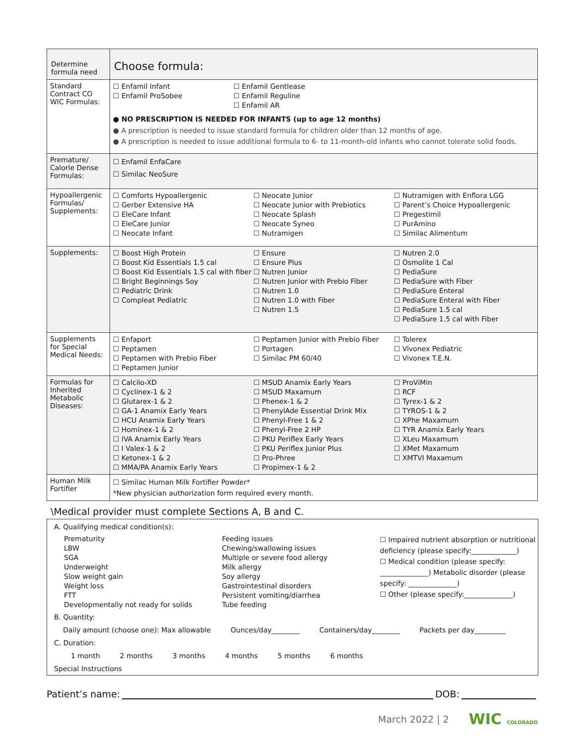| Determine formula need | Choose formula: |
| Standard Contract CO WIC Formulas: | ☐ Enfamil Infant ☐ Enfamil ProSobee ☐ Enfamil Gentlease ☐ Enfamil Reguline ☐ Enfamil AR ● NO PRESCRIPTION IS NEEDED FOR INFANTS (up to age 12 months) ● A prescription is needed to issue standard formula for children older than 12 months of age. ● A prescription is needed to issue additional formula to 6- to 11-month-old infants who cannot tolerate solid foods. |
| Premature/ Calorie Dense Formulas: | ☐ Enfamil EnfaCare ☐ Similac NeoSure |
| Hypoallergenic Formulas/ Supplements: | ☐ Comforts Hypoallergenic ☐ Gerber Extensive HA ☐ EleCare Infant ☐ EleCare Junior ☐ Neocate Infant ☐ Neocate Junior ☐ Neocate Junior with Prebiotics ☐ Neocate Splash ☐ Neocate Syneo ☐ Nutramigen ☐ Nutramigen with Enflora LGG ☐ Parent’s Choice Hypoallergenic ☐ Pregestimil ☐ PurAmino ☐ Similac Alimentum |
| Supplements: | ☐ Boost High Protein ☐ Boost Kid Essentials 1.5 cal ☐ Boost Kid Essentials 1.5 cal with fiber ☐ Bright Beginnings Soy ☐ Pediatric Drink ☐ Compleat Pediatric ☐ Ensure ☐ Ensure Plus ☐ Nutren Junior ☐ Nutren Junior with Prebio Fiber ☐ Nutren 1.0 ☐ Nutren 1.0 with Fiber ☐ Nutren 1.5 ☐ Nutren 2.0 ☐ Osmolite 1 Cal ☐ PediaSure ☐ PediaSure with Fiber ☐ PediaSure Enteral ☐ PediaSure Enteral with Fiber ☐ PediaSure 1.5 cal ☐ PediaSure 1.5 cal with Fiber |
| Supplements for Special Medical Needs: | ☐ Enfaport ☐ Peptamen ☐ Peptamen with Prebio Fiber ☐ Peptamen Junior ☐ Peptamen Junior with Prebio Fiber ☐ Portagen ☐ Similac PM 60/40 ☐ Tolerex ☐ Vivonex Pediatric ☐ Vivonex T.E.N. |
| Formulas for Inherited Metabolic Diseases: | ☐ Calcilo-XD ☐ Cyclinex-1 & 2 ☐ Glutarex-1 & 2 ☐ GA-1 Anamix Early Years ☐ HCU Anamix Early Years ☐ Hominex-1 & 2 ☐ IVA Anamix Early Years ☐ I Valex-1 & 2 ☐ Ketonex-1 & 2 ☐ MMA/PA Anamix Early Years ☐ MSUD Anamix Early Years ☐ MSUD Maxamum ☐ Phenex-1 & 2 ☐ PhenylAde Essential Drink Mix ☐ Phenyl-Free 1 & 2 ☐ Phenyl-Free 2 HP ☐ PKU Periflex Early Years ☐ PKU Periflex Junior Plus ☐ Pro-Phree ☐ Propimex-1 & 2 ☐ ProViMin ☐ RCF ☐ Tyrex-1 & 2 ☐ TYROS-1 & 2 ☐ XPhe Maxamum ☐ TYR Anamix Early Years ☐ XLeu Maxamum ☐ XMet Maxamum ☐ XMTVI Maxamum |
| Human Milk Fortifier | ☐ Similac Human Milk Fortifier Powder* *New physician authorization form required every month. |
\Medical provider must complete Sections A, B and C.
A. Qualifying medical condition(s):
Prematurity
LBW
SGA
Underweight
Slow weight gain
Weight loss
FTT
Developmentally not ready for solids
Feeding issues
Chewing/swallowing issues
Multiple or severe food allergy
Milk allergy
Soy allergy
Gastrointestinal disorders
Persistent vomiting/diarrhea
Tube feeding
☐ Impaired nutrient absorption or nutritional deficiency (please specify:_____________)
☐ Medical condition (please specify: ______________) Metabolic disorder (please specify: ______________)
☐ Other (please specify:______________)
B. Quantity:
Daily amount (choose one): Max allowable Ounces/day________ Containers/day________ Packets per day_________
C. Duration:
1 month 2 months 3 months 4 months 5 months 6 months
Special Instructions
Patient’s name:
DOB:
March 2022 | 2 WIC COLORADO